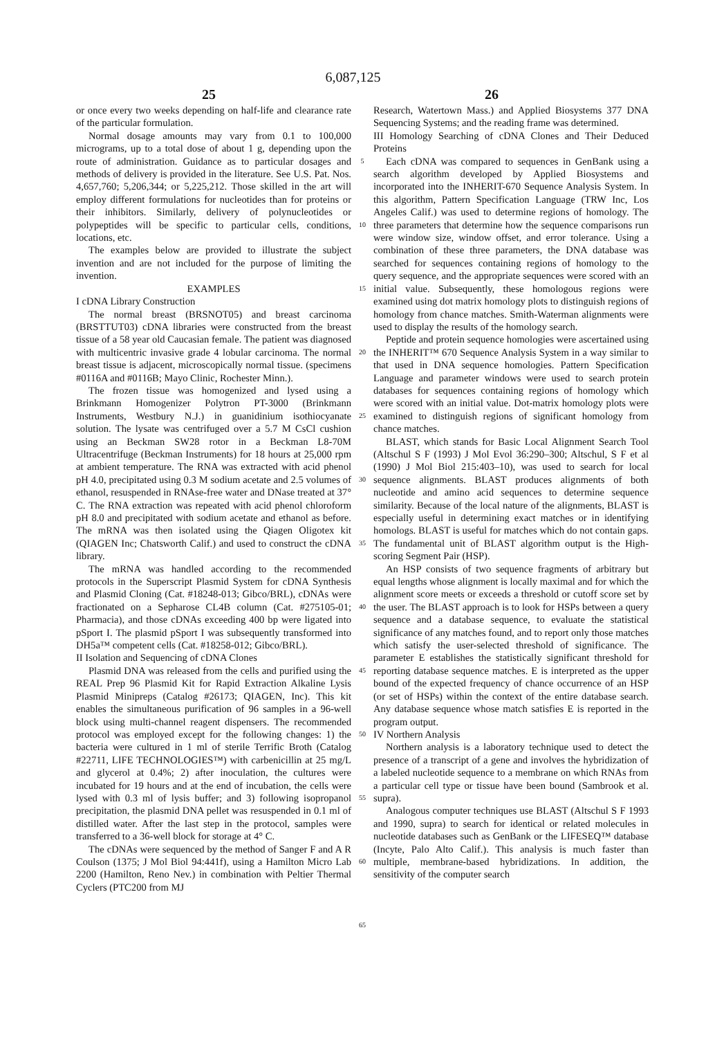6,087,125
25 26
or once every two weeks depending on half-life and clearance rate of the particular formulation.
Normal dosage amounts may vary from 0.1 to 100,000 micrograms, up to a total dose of about 1 g, depending upon the route of administration. Guidance as to particular dosages and methods of delivery is provided in the literature. See U.S. Pat. Nos. 4,657,760; 5,206,344; or 5,225,212. Those skilled in the art will employ different formulations for nucleotides than for proteins or their inhibitors. Similarly, delivery of polynucleotides or polypeptides will be specific to particular cells, conditions, locations, etc.
The examples below are provided to illustrate the subject invention and are not included for the purpose of limiting the invention.
EXAMPLES
I cDNA Library Construction
The normal breast (BRSNOT05) and breast carcinoma (BRSTTUT03) cDNA libraries were constructed from the breast tissue of a 58 year old Caucasian female. The patient was diagnosed with multicentric invasive grade 4 lobular carcinoma. The normal breast tissue is adjacent, microscopically normal tissue. (specimens #0116A and #0116B; Mayo Clinic, Rochester Minn.).
The frozen tissue was homogenized and lysed using a Brinkmann Homogenizer Polytron PT-3000 (Brinkmann Instruments, Westbury N.J.) in guanidinium isothiocyanate solution. The lysate was centrifuged over a 5.7 M CsCl cushion using an Beckman SW28 rotor in a Beckman L8-70M Ultracentrifuge (Beckman Instruments) for 18 hours at 25,000 rpm at ambient temperature. The RNA was extracted with acid phenol pH 4.0, precipitated using 0.3 M sodium acetate and 2.5 volumes of ethanol, resuspended in RNAse-free water and DNase treated at 37° C. The RNA extraction was repeated with acid phenol chloroform pH 8.0 and precipitated with sodium acetate and ethanol as before. The mRNA was then isolated using the Qiagen Oligotex kit (QIAGEN Inc; Chatsworth Calif.) and used to construct the cDNA library.
The mRNA was handled according to the recommended protocols in the Superscript Plasmid System for cDNA Synthesis and Plasmid Cloning (Cat. #18248-013; Gibco/BRL), cDNAs were fractionated on a Sepharose CL4B column (Cat. #275105-01; Pharmacia), and those cDNAs exceeding 400 bp were ligated into pSport I. The plasmid pSport I was subsequently transformed into DH5a™ competent cells (Cat. #18258-012; Gibco/BRL).
II Isolation and Sequencing of cDNA Clones
Plasmid DNA was released from the cells and purified using the REAL Prep 96 Plasmid Kit for Rapid Extraction Alkaline Lysis Plasmid Minipreps (Catalog #26173; QIAGEN, Inc). This kit enables the simultaneous purification of 96 samples in a 96-well block using multi-channel reagent dispensers. The recommended protocol was employed except for the following changes: 1) the bacteria were cultured in 1 ml of sterile Terrific Broth (Catalog #22711, LIFE TECHNOLOGIES™) with carbenicillin at 25 mg/L and glycerol at 0.4%; 2) after inoculation, the cultures were incubated for 19 hours and at the end of incubation, the cells were lysed with 0.3 ml of lysis buffer; and 3) following isopropanol precipitation, the plasmid DNA pellet was resuspended in 0.1 ml of distilled water. After the last step in the protocol, samples were transferred to a 36-well block for storage at 4° C.
The cDNAs were sequenced by the method of Sanger F and A R Coulson (1375; J Mol Biol 94:441f), using a Hamilton Micro Lab 2200 (Hamilton, Reno Nev.) in combination with Peltier Thermal Cyclers (PTC200 from MJ
5
10
15
20
25
30
35
40
45
50
55
60
65
Research, Watertown Mass.) and Applied Biosystems 377 DNA Sequencing Systems; and the reading frame was determined.
III Homology Searching of cDNA Clones and Their Deduced Proteins
Each cDNA was compared to sequences in GenBank using a search algorithm developed by Applied Biosystems and incorporated into the INHERIT-670 Sequence Analysis System. In this algorithm, Pattern Specification Language (TRW Inc, Los Angeles Calif.) was used to determine regions of homology. The three parameters that determine how the sequence comparisons run were window size, window offset, and error tolerance. Using a combination of these three parameters, the DNA database was searched for sequences containing regions of homology to the query sequence, and the appropriate sequences were scored with an initial value. Subsequently, these homologous regions were examined using dot matrix homology plots to distinguish regions of homology from chance matches. Smith-Waterman alignments were used to display the results of the homology search.
Peptide and protein sequence homologies were ascertained using the INHERIT™ 670 Sequence Analysis System in a way similar to that used in DNA sequence homologies. Pattern Specification Language and parameter windows were used to search protein databases for sequences containing regions of homology which were scored with an initial value. Dot-matrix homology plots were examined to distinguish regions of significant homology from chance matches.
BLAST, which stands for Basic Local Alignment Search Tool (Altschul S F (1993) J Mol Evol 36:290–300; Altschul, S F et al (1990) J Mol Biol 215:403–10), was used to search for local sequence alignments. BLAST produces alignments of both nucleotide and amino acid sequences to determine sequence similarity. Because of the local nature of the alignments, BLAST is especially useful in determining exact matches or in identifying homologs. BLAST is useful for matches which do not contain gaps. The fundamental unit of BLAST algorithm output is the High-scoring Segment Pair (HSP).
An HSP consists of two sequence fragments of arbitrary but equal lengths whose alignment is locally maximal and for which the alignment score meets or exceeds a threshold or cutoff score set by the user. The BLAST approach is to look for HSPs between a query sequence and a database sequence, to evaluate the statistical significance of any matches found, and to report only those matches which satisfy the user-selected threshold of significance. The parameter E establishes the statistically significant threshold for reporting database sequence matches. E is interpreted as the upper bound of the expected frequency of chance occurrence of an HSP (or set of HSPs) within the context of the entire database search. Any database sequence whose match satisfies E is reported in the program output.
IV Northern Analysis
Northern analysis is a laboratory technique used to detect the presence of a transcript of a gene and involves the hybridization of a labeled nucleotide sequence to a membrane on which RNAs from a particular cell type or tissue have been bound (Sambrook et al. supra).
Analogous computer techniques use BLAST (Altschul S F 1993 and 1990, supra) to search for identical or related molecules in nucleotide databases such as GenBank or the LIFESEQ™ database (Incyte, Palo Alto Calif.). This analysis is much faster than multiple, membrane-based hybridizations. In addition, the sensitivity of the computer search